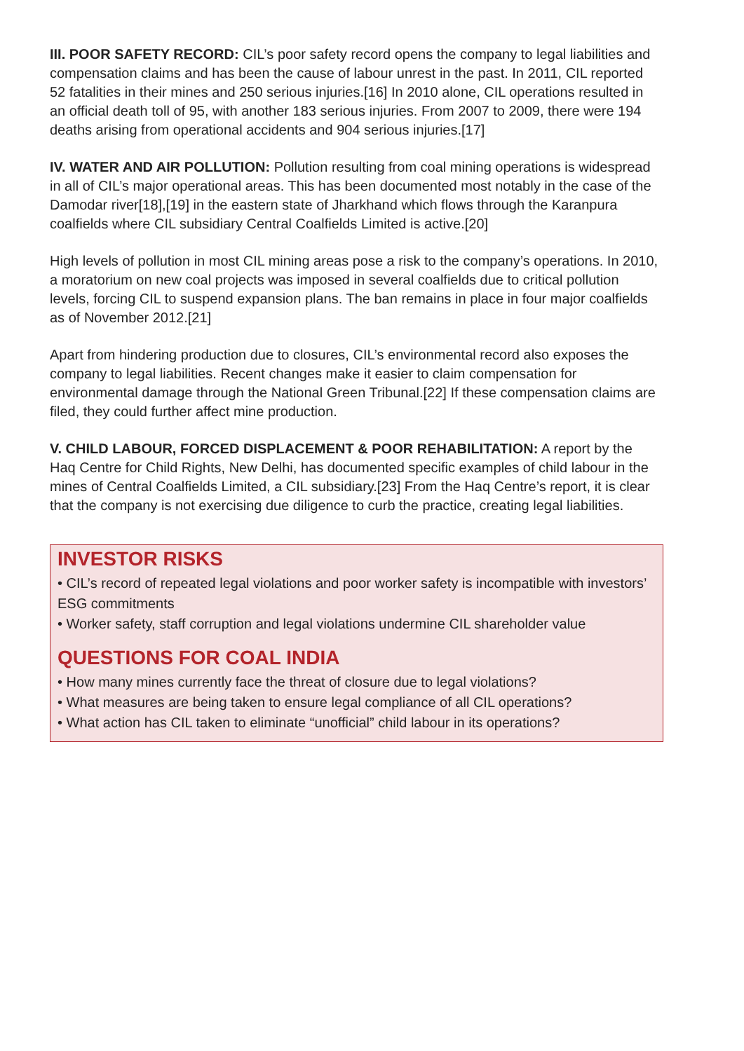III. POOR SAFETY RECORD: CIL’s poor safety record opens the company to legal liabilities and compensation claims and has been the cause of labour unrest in the past. In 2011, CIL reported 52 fatalities in their mines and 250 serious injuries.[16] In 2010 alone, CIL operations resulted in an official death toll of 95, with another 183 serious injuries. From 2007 to 2009, there were 194 deaths arising from operational accidents and 904 serious injuries.[17]
IV. WATER AND AIR POLLUTION: Pollution resulting from coal mining operations is widespread in all of CIL’s major operational areas. This has been documented most notably in the case of the Damodar river[18],[19] in the eastern state of Jharkhand which flows through the Karanpura coalfields where CIL subsidiary Central Coalfields Limited is active.[20]
High levels of pollution in most CIL mining areas pose a risk to the company’s operations. In 2010, a moratorium on new coal projects was imposed in several coalfields due to critical pollution levels, forcing CIL to suspend expansion plans. The ban remains in place in four major coalfields as of November 2012.[21]
Apart from hindering production due to closures, CIL’s environmental record also exposes the company to legal liabilities. Recent changes make it easier to claim compensation for environmental damage through the National Green Tribunal.[22] If these compensation claims are filed, they could further affect mine production.
V. CHILD LABOUR, FORCED DISPLACEMENT & POOR REHABILITATION: A report by the Haq Centre for Child Rights, New Delhi, has documented specific examples of child labour in the mines of Central Coalfields Limited, a CIL subsidiary.[23] From the Haq Centre’s report, it is clear that the company is not exercising due diligence to curb the practice, creating legal liabilities.
INVESTOR RISKS
• CIL’s record of repeated legal violations and poor worker safety is incompatible with investors’ ESG commitments
• Worker safety, staff corruption and legal violations undermine CIL shareholder value
QUESTIONS FOR COAL INDIA
• How many mines currently face the threat of closure due to legal violations?
• What measures are being taken to ensure legal compliance of all CIL operations?
• What action has CIL taken to eliminate “unofficial” child labour in its operations?